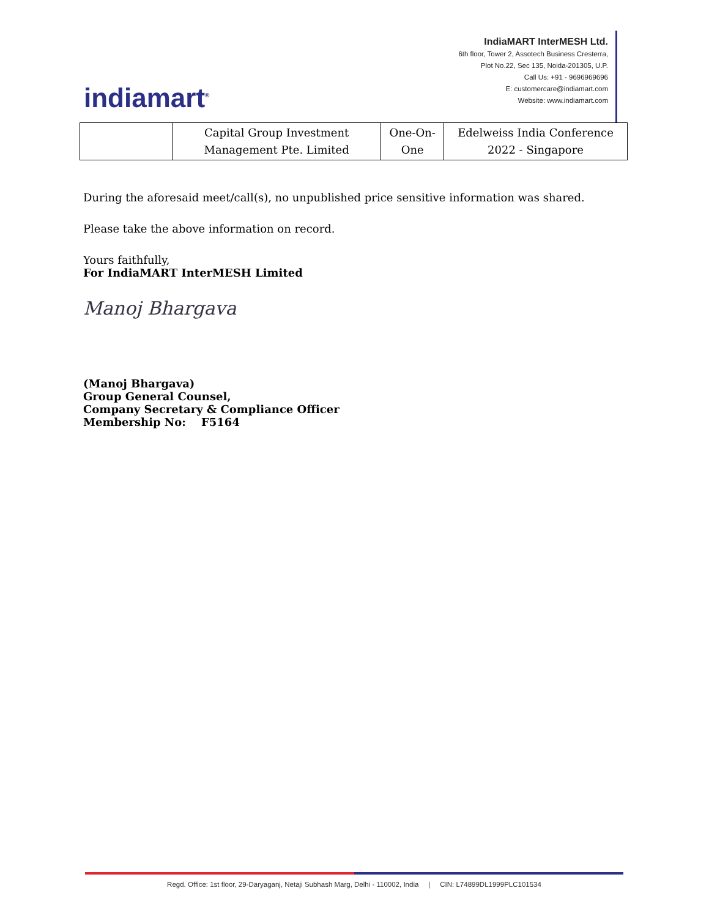indiamart<sup>®</sup>
IndiaMART InterMESH Ltd.
6th floor, Tower 2, Assotech Business Cresterra,
Plot No.22, Sec 135, Noida-201305, U.P.
Call Us: +91 - 9696969696
E: customercare@indiamart.com
Website: www.indiamart.com
| | Capital Group Investment Management Pte. Limited | One-On-One | Edelweiss India Conference 2022 - Singapore |
During the aforesaid meet/call(s), no unpublished price sensitive information was shared.
Please take the above information on record.
Yours faithfully,
For IndiaMART InterMESH Limited
Manoj Bhargava
(Manoj Bhargava)
Group General Counsel,
Company Secretary & Compliance Officer
Membership No: F5164
Regd. Office: 1st floor, 29-Daryaganj, Netaji Subhash Marg, Delhi - 110002, India | CIN: L74899DL1999PLC101534